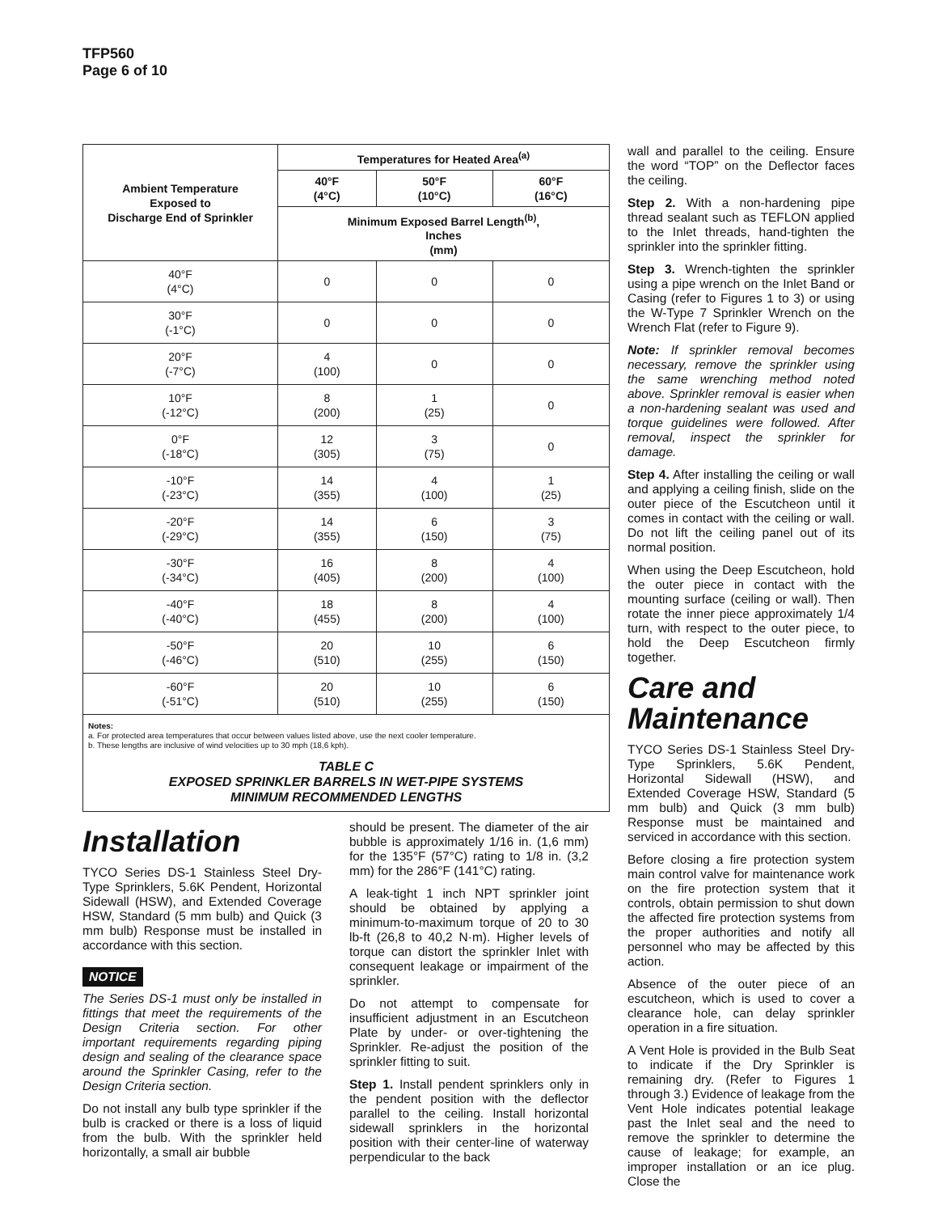TFP560
Page 6 of 10
| Ambient Temperature Exposed to Discharge End of Sprinkler | Temperatures for Heated Area<sup>(a)</sup> | | |
| --- | --- | --- | --- |
| | 40°F (4°C) | 50°F (10°C) | 60°F (16°C) |
| | Minimum Exposed Barrel Length<sup>(b)</sup>, Inches (mm) | | |
| 40°F (4°C) | 0 | 0 | 0 |
| 30°F (-1°C) | 0 | 0 | 0 |
| 20°F (-7°C) | 4 (100) | 0 | 0 |
| 10°F (-12°C) | 8 (200) | 1 (25) | 0 |
| 0°F (-18°C) | 12 (305) | 3 (75) | 0 |
| -10°F (-23°C) | 14 (355) | 4 (100) | 1 (25) |
| -20°F (-29°C) | 14 (355) | 6 (150) | 3 (75) |
| -30°F (-34°C) | 16 (405) | 8 (200) | 4 (100) |
| -40°F (-40°C) | 18 (455) | 8 (200) | 4 (100) |
| -50°F (-46°C) | 20 (510) | 10 (255) | 6 (150) |
| -60°F (-51°C) | 20 (510) | 10 (255) | 6 (150) |
Notes:
a. For protected area temperatures that occur between values listed above, use the next cooler temperature.
b. These lengths are inclusive of wind velocities up to 30 mph (18,6 kph).
TABLE C
EXPOSED SPRINKLER BARRELS IN WET-PIPE SYSTEMS
MINIMUM RECOMMENDED LENGTHS
Installation
TYCO Series DS-1 Stainless Steel Dry-Type Sprinklers, 5.6K Pendent, Horizontal Sidewall (HSW), and Extended Coverage HSW, Standard (5 mm bulb) and Quick (3 mm bulb) Response must be installed in accordance with this section.
NOTICE
The Series DS-1 must only be installed in fittings that meet the requirements of the Design Criteria section. For other important requirements regarding piping design and sealing of the clearance space around the Sprinkler Casing, refer to the Design Criteria section.
Do not install any bulb type sprinkler if the bulb is cracked or there is a loss of liquid from the bulb. With the sprinkler held horizontally, a small air bubble
should be present. The diameter of the air bubble is approximately 1/16 in. (1,6 mm) for the 135°F (57°C) rating to 1/8 in. (3,2 mm) for the 286°F (141°C) rating.
A leak-tight 1 inch NPT sprinkler joint should be obtained by applying a minimum-to-maximum torque of 20 to 30 lb-ft (26,8 to 40,2 N·m). Higher levels of torque can distort the sprinkler Inlet with consequent leakage or impairment of the sprinkler.
Do not attempt to compensate for insufficient adjustment in an Escutcheon Plate by under- or over-tightening the Sprinkler. Re-adjust the position of the sprinkler fitting to suit.
Step 1. Install pendent sprinklers only in the pendent position with the deflector parallel to the ceiling. Install horizontal sidewall sprinklers in the horizontal position with their center-line of waterway perpendicular to the back
wall and parallel to the ceiling. Ensure the word “TOP” on the Deflector faces the ceiling.
Step 2. With a non-hardening pipe thread sealant such as TEFLON applied to the Inlet threads, hand-tighten the sprinkler into the sprinkler fitting.
Step 3. Wrench-tighten the sprinkler using a pipe wrench on the Inlet Band or Casing (refer to Figures 1 to 3) or using the W-Type 7 Sprinkler Wrench on the Wrench Flat (refer to Figure 9).
Note: If sprinkler removal becomes necessary, remove the sprinkler using the same wrenching method noted above. Sprinkler removal is easier when a non-hardening sealant was used and torque guidelines were followed. After removal, inspect the sprinkler for damage.
Step 4. After installing the ceiling or wall and applying a ceiling finish, slide on the outer piece of the Escutcheon until it comes in contact with the ceiling or wall. Do not lift the ceiling panel out of its normal position.
When using the Deep Escutcheon, hold the outer piece in contact with the mounting surface (ceiling or wall). Then rotate the inner piece approximately 1/4 turn, with respect to the outer piece, to hold the Deep Escutcheon firmly together.
Care and
Maintenance
TYCO Series DS-1 Stainless Steel Dry-Type Sprinklers, 5.6K Pendent, Horizontal Sidewall (HSW), and Extended Coverage HSW, Standard (5 mm bulb) and Quick (3 mm bulb) Response must be maintained and serviced in accordance with this section.
Before closing a fire protection system main control valve for maintenance work on the fire protection system that it controls, obtain permission to shut down the affected fire protection systems from the proper authorities and notify all personnel who may be affected by this action.
Absence of the outer piece of an escutcheon, which is used to cover a clearance hole, can delay sprinkler operation in a fire situation.
A Vent Hole is provided in the Bulb Seat to indicate if the Dry Sprinkler is remaining dry. (Refer to Figures 1 through 3.) Evidence of leakage from the Vent Hole indicates potential leakage past the Inlet seal and the need to remove the sprinkler to determine the cause of leakage; for example, an improper installation or an ice plug. Close the